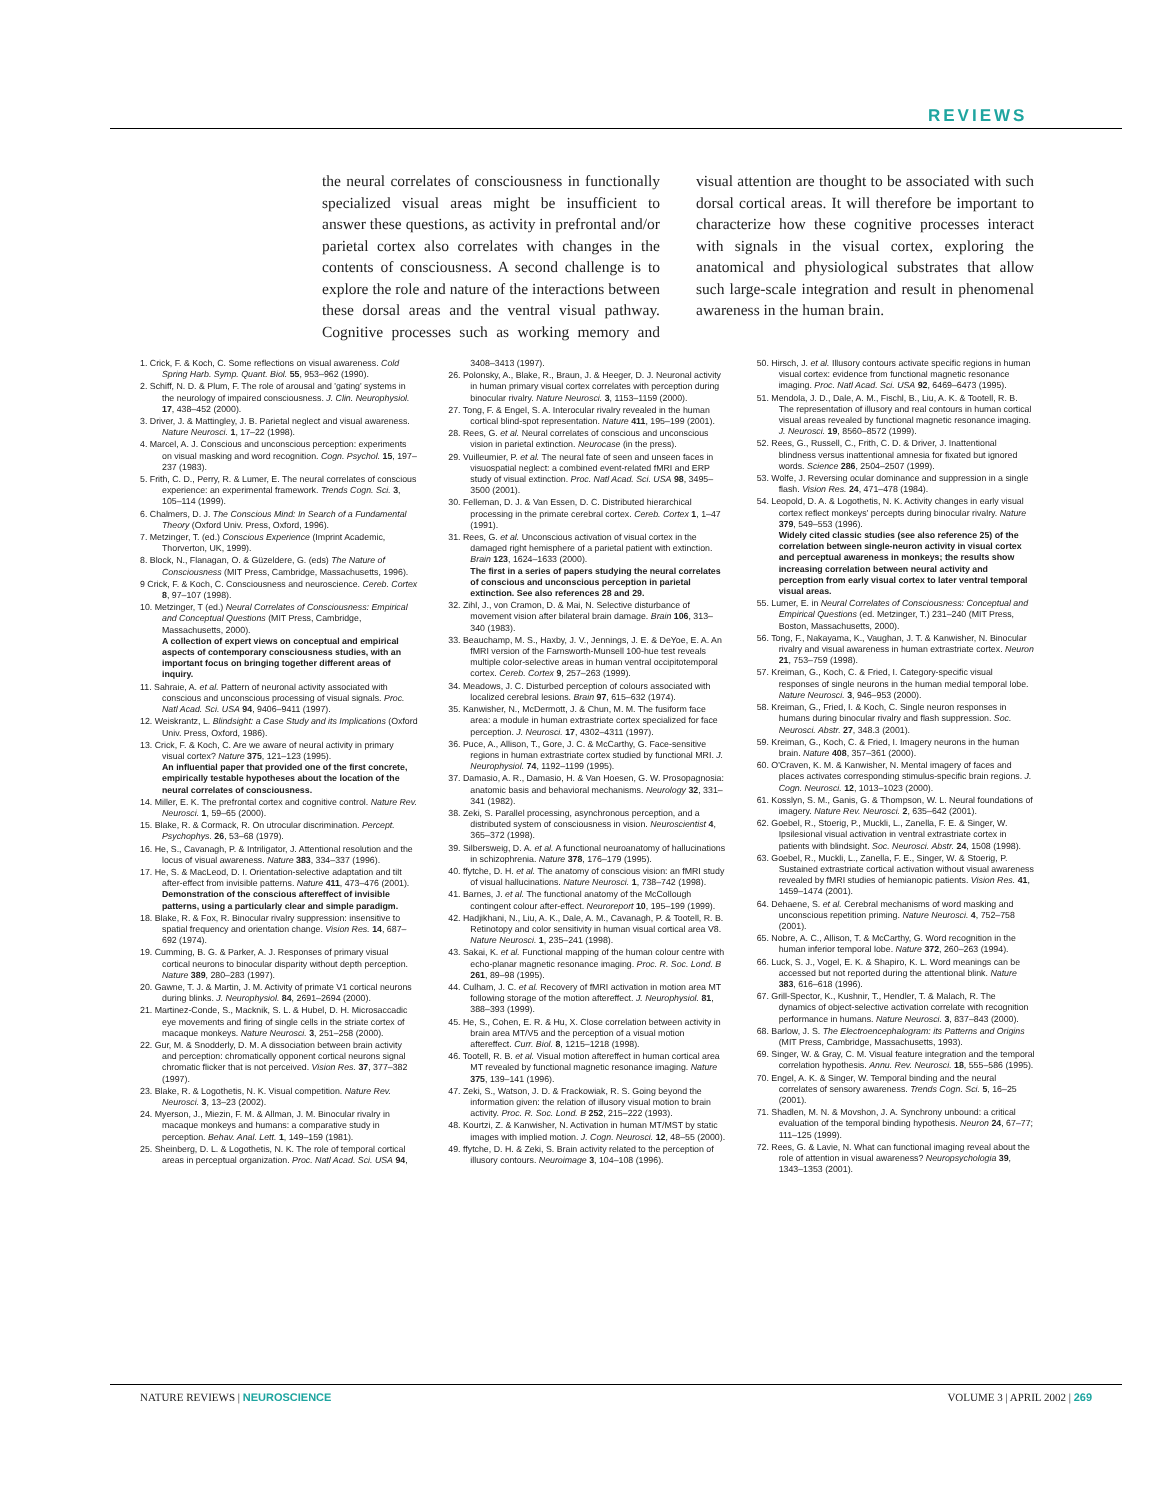REVIEWS
the neural correlates of consciousness in functionally specialized visual areas might be insufficient to answer these questions, as activity in prefrontal and/or parietal cortex also correlates with changes in the contents of consciousness. A second challenge is to explore the role and nature of the interactions between these dorsal areas and the ventral visual pathway. Cognitive processes such as working memory and visual attention are thought to be associated with such dorsal cortical areas. It will therefore be important to characterize how these cognitive processes interact with signals in the visual cortex, exploring the anatomical and physiological substrates that allow such large-scale integration and result in phenomenal awareness in the human brain.
1. Crick, F. & Koch, C. Some reflections on visual awareness. Cold Spring Harb. Symp. Quant. Biol. 55, 953–962 (1990).
2. Schiff, N. D. & Plum, F. The role of arousal and 'gating' systems in the neurology of impaired consciousness. J. Clin. Neurophysiol. 17, 438–452 (2000).
3. Driver, J. & Mattingley, J. B. Parietal neglect and visual awareness. Nature Neurosci. 1, 17–22 (1998).
4. Marcel, A. J. Conscious and unconscious perception: experiments on visual masking and word recognition. Cogn. Psychol. 15, 197–237 (1983).
5. Frith, C. D., Perry, R. & Lumer, E. The neural correlates of conscious experience: an experimental framework. Trends Cogn. Sci. 3, 105–114 (1999).
6. Chalmers, D. J. The Conscious Mind: In Search of a Fundamental Theory (Oxford Univ. Press, Oxford, 1996).
7. Metzinger, T. (ed.) Conscious Experience (Imprint Academic, Thorverton, UK, 1999).
8. Block, N., Flanagan, O. & Güzeldere, G. (eds) The Nature of Consciousness (MIT Press, Cambridge, Massachusetts, 1996).
9 Crick, F. & Koch, C. Consciousness and neuroscience. Cereb. Cortex 8, 97–107 (1998).
10. Metzinger, T (ed.) Neural Correlates of Consciousness: Empirical and Conceptual Questions (MIT Press, Cambridge, Massachusetts, 2000).
A collection of expert views on conceptual and empirical aspects of contemporary consciousness studies, with an important focus on bringing together different areas of inquiry.
11. Sahraie, A. et al. Pattern of neuronal activity associated with conscious and unconscious processing of visual signals. Proc. Natl Acad. Sci. USA 94, 9406–9411 (1997).
12. Weiskrantz, L. Blindsight: a Case Study and its Implications (Oxford Univ. Press, Oxford, 1986).
13. Crick, F. & Koch, C. Are we aware of neural activity in primary visual cortex? Nature 375, 121–123 (1995).
An influential paper that provided one of the first concrete, empirically testable hypotheses about the location of the neural correlates of consciousness.
14. Miller, E. K. The prefrontal cortex and cognitive control. Nature Rev. Neurosci. 1, 59–65 (2000).
15. Blake, R. & Cormack, R. On utrocular discrimination. Percept. Psychophys. 26, 53–68 (1979).
16. He, S., Cavanagh, P. & Intriligator, J. Attentional resolution and the locus of visual awareness. Nature 383, 334–337 (1996).
17. He, S. & MacLeod, D. I. Orientation-selective adaptation and tilt after-effect from invisible patterns. Nature 411, 473–476 (2001).
Demonstration of the conscious aftereffect of invisible patterns, using a particularly clear and simple paradigm.
18. Blake, R. & Fox, R. Binocular rivalry suppression: insensitive to spatial frequency and orientation change. Vision Res. 14, 687–692 (1974).
19. Cumming, B. G. & Parker, A. J. Responses of primary visual cortical neurons to binocular disparity without depth perception. Nature 389, 280–283 (1997).
20. Gawne, T. J. & Martin, J. M. Activity of primate V1 cortical neurons during blinks. J. Neurophysiol. 84, 2691–2694 (2000).
21. Martinez-Conde, S., Macknik, S. L. & Hubel, D. H. Microsaccadic eye movements and firing of single cells in the striate cortex of macaque monkeys. Nature Neurosci. 3, 251–258 (2000).
22. Gur, M. & Snodderly, D. M. A dissociation between brain activity and perception: chromatically opponent cortical neurons signal chromatic flicker that is not perceived. Vision Res. 37, 377–382 (1997).
23. Blake, R. & Logothetis, N. K. Visual competition. Nature Rev. Neurosci. 3, 13–23 (2002).
24. Myerson, J., Miezin, F. M. & Allman, J. M. Binocular rivalry in macaque monkeys and humans: a comparative study in perception. Behav. Anal. Lett. 1, 149–159 (1981).
25. Sheinberg, D. L. & Logothetis, N. K. The role of temporal cortical areas in perceptual organization. Proc. Natl Acad. Sci. USA 94, 3408–3413 (1997).
26. Polonsky, A., Blake, R., Braun, J. & Heeger, D. J. Neuronal activity in human primary visual cortex correlates with perception during binocular rivalry. Nature Neurosci. 3, 1153–1159 (2000).
27. Tong, F. & Engel, S. A. Interocular rivalry revealed in the human cortical blind-spot representation. Nature 411, 195–199 (2001).
28. Rees, G. et al. Neural correlates of conscious and unconscious vision in parietal extinction. Neurocase (in the press).
29. Vuilleumier, P. et al. The neural fate of seen and unseen faces in visuospatial neglect: a combined event-related fMRI and ERP study of visual extinction. Proc. Natl Acad. Sci. USA 98, 3495–3500 (2001).
30. Felleman, D. J. & Van Essen, D. C. Distributed hierarchical processing in the primate cerebral cortex. Cereb. Cortex 1, 1–47 (1991).
31. Rees, G. et al. Unconscious activation of visual cortex in the damaged right hemisphere of a parietal patient with extinction. Brain 123, 1624–1633 (2000).
The first in a series of papers studying the neural correlates of conscious and unconscious perception in parietal extinction. See also references 28 and 29.
32. Zihl, J., von Cramon, D. & Mai, N. Selective disturbance of movement vision after bilateral brain damage. Brain 106, 313–340 (1983).
33. Beauchamp, M. S., Haxby, J. V., Jennings, J. E. & DeYoe, E. A. An fMRI version of the Farnsworth-Munsell 100-hue test reveals multiple color-selective areas in human ventral occipitotemporal cortex. Cereb. Cortex 9, 257–263 (1999).
34. Meadows, J. C. Disturbed perception of colours associated with localized cerebral lesions. Brain 97, 615–632 (1974).
35. Kanwisher, N., McDermott, J. & Chun, M. M. The fusiform face area: a module in human extrastriate cortex specialized for face perception. J. Neurosci. 17, 4302–4311 (1997).
36. Puce, A., Allison, T., Gore, J. C. & McCarthy, G. Face-sensitive regions in human extrastriate cortex studied by functional MRI. J. Neurophysiol. 74, 1192–1199 (1995).
37. Damasio, A. R., Damasio, H. & Van Hoesen, G. W. Prosopagnosia: anatomic basis and behavioral mechanisms. Neurology 32, 331–341 (1982).
38. Zeki, S. Parallel processing, asynchronous perception, and a distributed system of consciousness in vision. Neuroscientist 4, 365–372 (1998).
39. Silbersweig, D. A. et al. A functional neuroanatomy of hallucinations in schizophrenia. Nature 378, 176–179 (1995).
40. ffytche, D. H. et al. The anatomy of conscious vision: an fMRI study of visual hallucinations. Nature Neurosci. 1, 738–742 (1998).
41. Barnes, J. et al. The functional anatomy of the McCollough contingent colour after-effect. Neuroreport 10, 195–199 (1999).
42. Hadjikhani, N., Liu, A. K., Dale, A. M., Cavanagh, P. & Tootell, R. B. Retinotopy and color sensitivity in human visual cortical area V8. Nature Neurosci. 1, 235–241 (1998).
43. Sakai, K. et al. Functional mapping of the human colour centre with echo-planar magnetic resonance imaging. Proc. R. Soc. Lond. B 261, 89–98 (1995).
44. Culham, J. C. et al. Recovery of fMRI activation in motion area MT following storage of the motion aftereffect. J. Neurophysiol. 81, 388–393 (1999).
45. He, S., Cohen, E. R. & Hu, X. Close correlation between activity in brain area MT/V5 and the perception of a visual motion aftereffect. Curr. Biol. 8, 1215–1218 (1998).
46. Tootell, R. B. et al. Visual motion aftereffect in human cortical area MT revealed by functional magnetic resonance imaging. Nature 375, 139–141 (1996).
47. Zeki, S., Watson, J. D. & Frackowiak, R. S. Going beyond the information given: the relation of illusory visual motion to brain activity. Proc. R. Soc. Lond. B 252, 215–222 (1993).
48. Kourtzi, Z. & Kanwisher, N. Activation in human MT/MST by static images with implied motion. J. Cogn. Neurosci. 12, 48–55 (2000).
49. ffytche, D. H. & Zeki, S. Brain activity related to the perception of illusory contours. Neuroimage 3, 104–108 (1996).
50. Hirsch, J. et al. Illusory contours activate specific regions in human visual cortex: evidence from functional magnetic resonance imaging. Proc. Natl Acad. Sci. USA 92, 6469–6473 (1995).
51. Mendola, J. D., Dale, A. M., Fischl, B., Liu, A. K. & Tootell, R. B. The representation of illusory and real contours in human cortical visual areas revealed by functional magnetic resonance imaging. J. Neurosci. 19, 8560–8572 (1999).
52. Rees, G., Russell, C., Frith, C. D. & Driver, J. Inattentional blindness versus inattentional amnesia for fixated but ignored words. Science 286, 2504–2507 (1999).
53. Wolfe, J. Reversing ocular dominance and suppression in a single flash. Vision Res. 24, 471–478 (1984).
54. Leopold, D. A. & Logothetis, N. K. Activity changes in early visual cortex reflect monkeys' percepts during binocular rivalry. Nature 379, 549–553 (1996).
Widely cited classic studies (see also reference 25) of the correlation between single-neuron activity in visual cortex and perceptual awareness in monkeys; the results show increasing correlation between neural activity and perception from early visual cortex to later ventral temporal visual areas.
55. Lumer, E. in Neural Correlates of Consciousness: Conceptual and Empirical Questions (ed. Metzinger, T.) 231–240 (MIT Press, Boston, Massachusetts, 2000).
56. Tong, F., Nakayama, K., Vaughan, J. T. & Kanwisher, N. Binocular rivalry and visual awareness in human extrastriate cortex. Neuron 21, 753–759 (1998).
57. Kreiman, G., Koch, C. & Fried, I. Category-specific visual responses of single neurons in the human medial temporal lobe. Nature Neurosci. 3, 946–953 (2000).
58. Kreiman, G., Fried, I. & Koch, C. Single neuron responses in humans during binocular rivalry and flash suppression. Soc. Neurosci. Abstr. 27, 348.3 (2001).
59. Kreiman, G., Koch, C. & Fried, I. Imagery neurons in the human brain. Nature 408, 357–361 (2000).
60. O'Craven, K. M. & Kanwisher, N. Mental imagery of faces and places activates corresponding stimulus-specific brain regions. J. Cogn. Neurosci. 12, 1013–1023 (2000).
61. Kosslyn, S. M., Ganis, G. & Thompson, W. L. Neural foundations of imagery. Nature Rev. Neurosci. 2, 635–642 (2001).
62. Goebel, R., Stoerig, P., Muckli, L., Zanella, F. E. & Singer, W. Ipsilesional visual activation in ventral extrastriate cortex in patients with blindsight. Soc. Neurosci. Abstr. 24, 1508 (1998).
63. Goebel, R., Muckli, L., Zanella, F. E., Singer, W. & Stoerig, P. Sustained extrastriate cortical activation without visual awareness revealed by fMRI studies of hemianopic patients. Vision Res. 41, 1459–1474 (2001).
64. Dehaene, S. et al. Cerebral mechanisms of word masking and unconscious repetition priming. Nature Neurosci. 4, 752–758 (2001).
65. Nobre, A. C., Allison, T. & McCarthy, G. Word recognition in the human inferior temporal lobe. Nature 372, 260–263 (1994).
66. Luck, S. J., Vogel, E. K. & Shapiro, K. L. Word meanings can be accessed but not reported during the attentional blink. Nature 383, 616–618 (1996).
67. Grill-Spector, K., Kushnir, T., Hendler, T. & Malach, R. The dynamics of object-selective activation correlate with recognition performance in humans. Nature Neurosci. 3, 837–843 (2000).
68. Barlow, J. S. The Electroencephalogram: its Patterns and Origins (MIT Press, Cambridge, Massachusetts, 1993).
69. Singer, W. & Gray, C. M. Visual feature integration and the temporal correlation hypothesis. Annu. Rev. Neurosci. 18, 555–586 (1995).
70. Engel, A. K. & Singer, W. Temporal binding and the neural correlates of sensory awareness. Trends Cogn. Sci. 5, 16–25 (2001).
71. Shadlen, M. N. & Movshon, J. A. Synchrony unbound: a critical evaluation of the temporal binding hypothesis. Neuron 24, 67–77; 111–125 (1999).
72. Rees, G. & Lavie, N. What can functional imaging reveal about the role of attention in visual awareness? Neuropsychologia 39, 1343–1353 (2001).
NATURE REVIEWS | NEUROSCIENCE VOLUME 3 | APRIL 2002 | 269